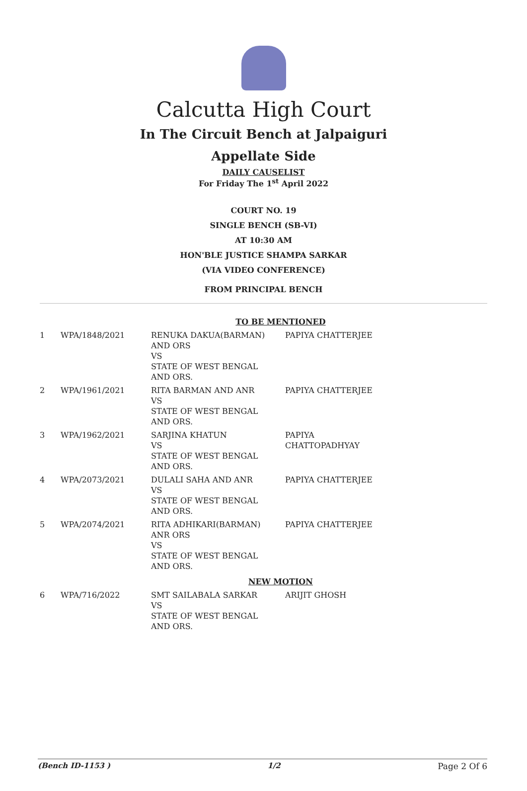Calcutta High Court
In The Circuit Bench at Jalpaiguri
Appellate Side
DAILY CAUSELIST
For Friday The 1<sup>st</sup> April 2022
COURT NO. 19
SINGLE BENCH (SB-VI)
AT 10:30 AM
HON'BLE JUSTICE SHAMPA SARKAR
(VIA VIDEO CONFERENCE)
FROM PRINCIPAL BENCH
| TO BE MENTIONED | | | |
| 1 | WPA/1848/2021 | RENUKA DAKUA(BARMAN) AND ORS VS STATE OF WEST BENGAL AND ORS. | PAPIYA CHATTERJEE |
| 2 | WPA/1961/2021 | RITA BARMAN AND ANR VS STATE OF WEST BENGAL AND ORS. | PAPIYA CHATTERJEE |
| 3 | WPA/1962/2021 | SARJINA KHATUN VS STATE OF WEST BENGAL AND ORS. | PAPIYA CHATTOPADHYAY |
| 4 | WPA/2073/2021 | DULALI SAHA AND ANR VS STATE OF WEST BENGAL AND ORS. | PAPIYA CHATTERJEE |
| 5 | WPA/2074/2021 | RITA ADHIKARI(BARMAN) ANR ORS VS STATE OF WEST BENGAL AND ORS. | PAPIYA CHATTERJEE |
| NEW MOTION | | | |
| 6 | WPA/716/2022 | SMT SAILABALA SARKAR VS STATE OF WEST BENGAL AND ORS. | ARIJIT GHOSH |
(Bench ID-1153 ) 1/2 Page 2 Of 6